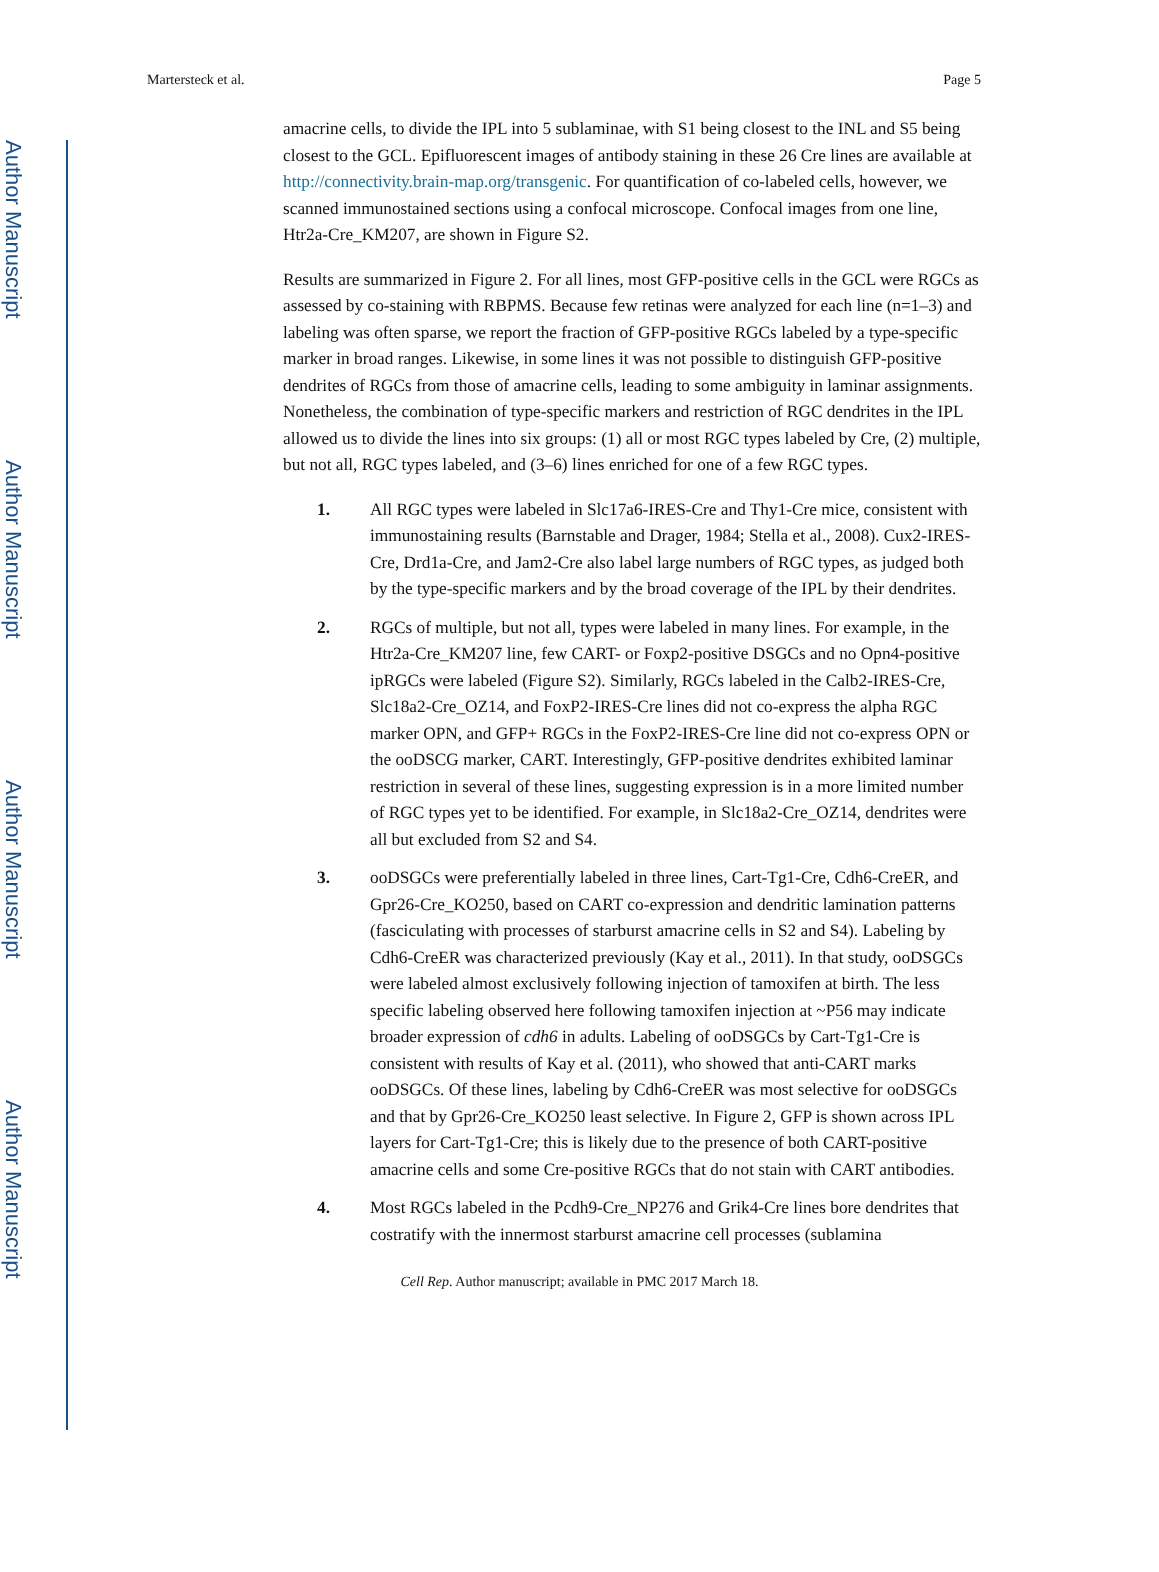Author Manuscript
Author Manuscript
Author Manuscript
Author Manuscript
Martersteck et al. Page 5
amacrine cells, to divide the IPL into 5 sublaminae, with S1 being closest to the INL and S5 being closest to the GCL. Epifluorescent images of antibody staining in these 26 Cre lines are available at http://connectivity.brain-map.org/transgenic. For quantification of co-labeled cells, however, we scanned immunostained sections using a confocal microscope. Confocal images from one line, Htr2a-Cre_KM207, are shown in Figure S2.
Results are summarized in Figure 2. For all lines, most GFP-positive cells in the GCL were RGCs as assessed by co-staining with RBPMS. Because few retinas were analyzed for each line (n=1–3) and labeling was often sparse, we report the fraction of GFP-positive RGCs labeled by a type-specific marker in broad ranges. Likewise, in some lines it was not possible to distinguish GFP-positive dendrites of RGCs from those of amacrine cells, leading to some ambiguity in laminar assignments. Nonetheless, the combination of type-specific markers and restriction of RGC dendrites in the IPL allowed us to divide the lines into six groups: (1) all or most RGC types labeled by Cre, (2) multiple, but not all, RGC types labeled, and (3–6) lines enriched for one of a few RGC types.
1. All RGC types were labeled in Slc17a6-IRES-Cre and Thy1-Cre mice, consistent with immunostaining results (Barnstable and Drager, 1984; Stella et al., 2008). Cux2-IRES-Cre, Drd1a-Cre, and Jam2-Cre also label large numbers of RGC types, as judged both by the type-specific markers and by the broad coverage of the IPL by their dendrites.
2. RGCs of multiple, but not all, types were labeled in many lines. For example, in the Htr2a-Cre_KM207 line, few CART- or Foxp2-positive DSGCs and no Opn4-positive ipRGCs were labeled (Figure S2). Similarly, RGCs labeled in the Calb2-IRES-Cre, Slc18a2-Cre_OZ14, and FoxP2-IRES-Cre lines did not co-express the alpha RGC marker OPN, and GFP+ RGCs in the FoxP2-IRES-Cre line did not co-express OPN or the ooDSCG marker, CART. Interestingly, GFP-positive dendrites exhibited laminar restriction in several of these lines, suggesting expression is in a more limited number of RGC types yet to be identified. For example, in Slc18a2-Cre_OZ14, dendrites were all but excluded from S2 and S4.
3. ooDSGCs were preferentially labeled in three lines, Cart-Tg1-Cre, Cdh6-CreER, and Gpr26-Cre_KO250, based on CART co-expression and dendritic lamination patterns (fasciculating with processes of starburst amacrine cells in S2 and S4). Labeling by Cdh6-CreER was characterized previously (Kay et al., 2011). In that study, ooDSGCs were labeled almost exclusively following injection of tamoxifen at birth. The less specific labeling observed here following tamoxifen injection at ~P56 may indicate broader expression of cdh6 in adults. Labeling of ooDSGCs by Cart-Tg1-Cre is consistent with results of Kay et al. (2011), who showed that anti-CART marks ooDSGCs. Of these lines, labeling by Cdh6-CreER was most selective for ooDSGCs and that by Gpr26-Cre_KO250 least selective. In Figure 2, GFP is shown across IPL layers for Cart-Tg1-Cre; this is likely due to the presence of both CART-positive amacrine cells and some Cre-positive RGCs that do not stain with CART antibodies.
4. Most RGCs labeled in the Pcdh9-Cre_NP276 and Grik4-Cre lines bore dendrites that costratify with the innermost starburst amacrine cell processes (sublamina
Cell Rep. Author manuscript; available in PMC 2017 March 18.